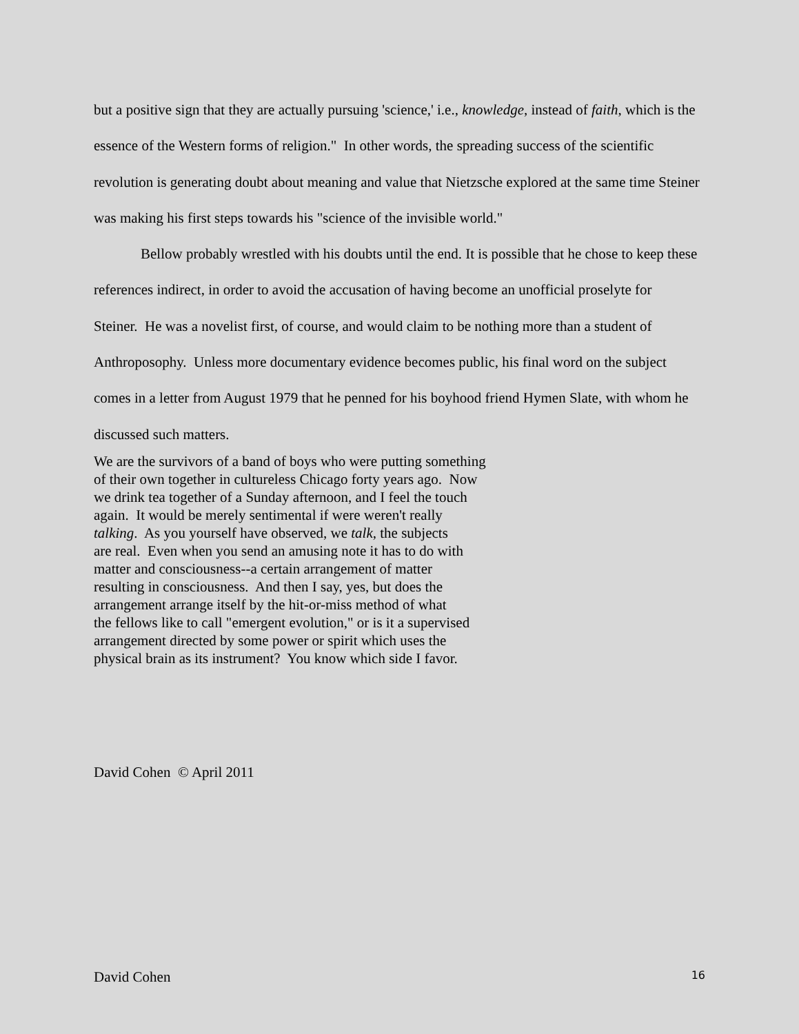but a positive sign that they are actually pursuing 'science,' i.e., knowledge, instead of faith, which is the essence of the Western forms of religion." In other words, the spreading success of the scientific revolution is generating doubt about meaning and value that Nietzsche explored at the same time Steiner was making his first steps towards his "science of the invisible world."
Bellow probably wrestled with his doubts until the end. It is possible that he chose to keep these references indirect, in order to avoid the accusation of having become an unofficial proselyte for Steiner. He was a novelist first, of course, and would claim to be nothing more than a student of Anthroposophy. Unless more documentary evidence becomes public, his final word on the subject comes in a letter from August 1979 that he penned for his boyhood friend Hymen Slate, with whom he discussed such matters.
We are the survivors of a band of boys who were putting something
of their own together in cultureless Chicago forty years ago. Now
we drink tea together of a Sunday afternoon, and I feel the touch
again. It would be merely sentimental if were weren't really
talking. As you yourself have observed, we talk, the subjects
are real. Even when you send an amusing note it has to do with
matter and consciousness--a certain arrangement of matter
resulting in consciousness. And then I say, yes, but does the
arrangement arrange itself by the hit-or-miss method of what
the fellows like to call "emergent evolution," or is it a supervised
arrangement directed by some power or spirit which uses the
physical brain as its instrument? You know which side I favor.
David Cohen © April 2011
David Cohen 16